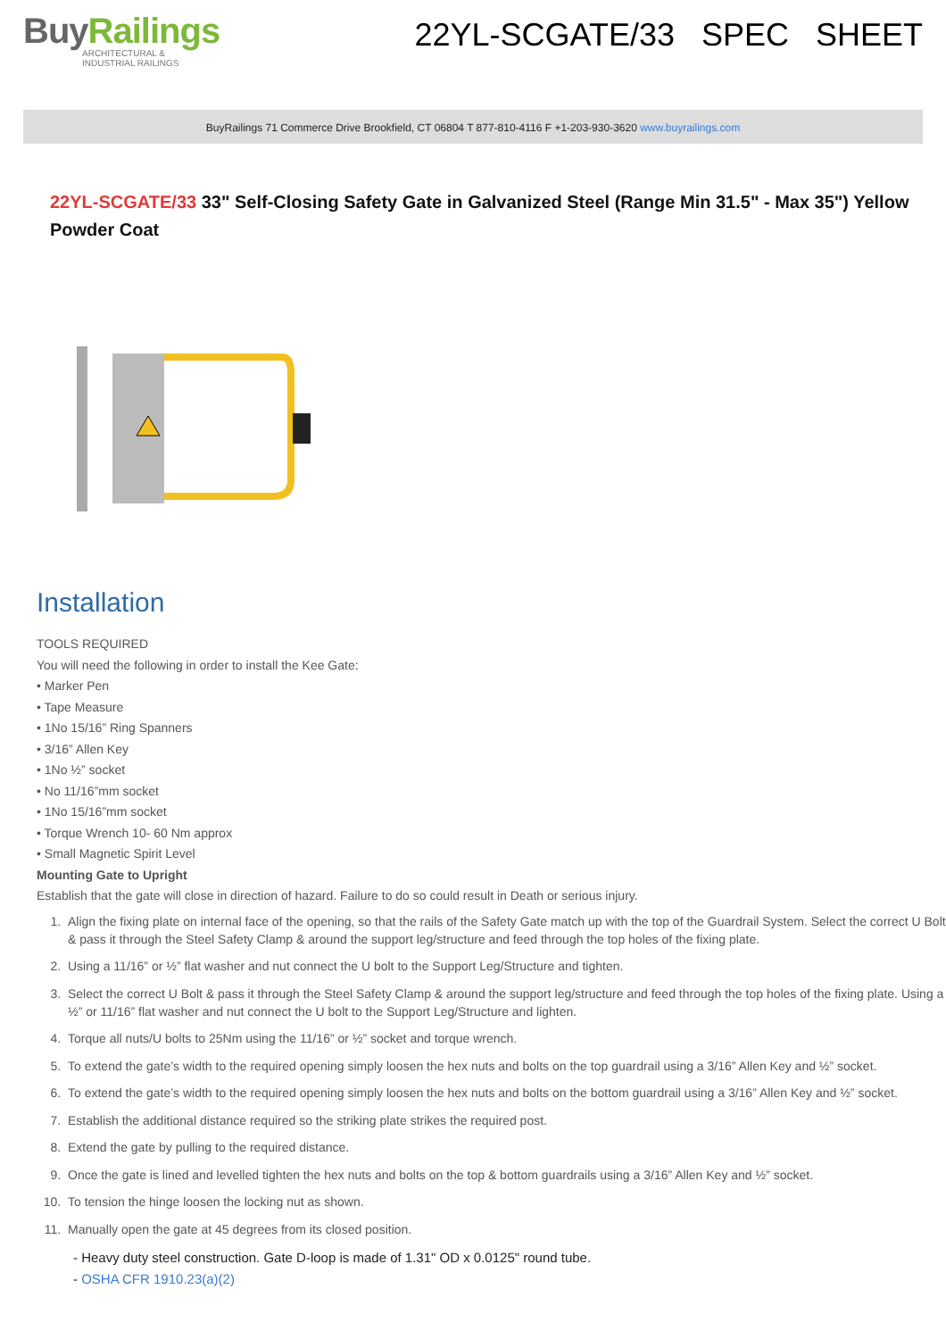BuyRailings
ARCHITECTURAL &
INDUSTRIAL RAILINGS
22YL-SCGATE/33 SPEC SHEET
BuyRailings 71 Commerce Drive Brookfield, CT 06804 T 877-810-4116 F +1-203-930-3620 www.buyrailings.com
22YL-SCGATE/33 33" Self-Closing Safety Gate in Galvanized Steel (Range Min 31.5" - Max 35") Yellow Powder Coat
Installation
TOOLS REQUIRED
You will need the following in order to install the Kee Gate:
• Marker Pen
• Tape Measure
• 1No 15/16” Ring Spanners
• 3/16” Allen Key
• 1No ½” socket
• No 11/16”mm socket
• 1No 15/16”mm socket
• Torque Wrench 10- 60 Nm approx
• Small Magnetic Spirit Level
Mounting Gate to Upright
Establish that the gate will close in direction of hazard. Failure to do so could result in Death or serious injury.
1. Align the fixing plate on internal face of the opening, so that the rails of the Safety Gate match up with the top of the Guardrail System. Select the correct U Bolt & pass it through the Steel Safety Clamp & around the support leg/structure and feed through the top holes of the fixing plate.
2. Using a 11/16” or ½” flat washer and nut connect the U bolt to the Support Leg/Structure and tighten.
3. Select the correct U Bolt & pass it through the Steel Safety Clamp & around the support leg/structure and feed through the top holes of the fixing plate. Using a ½” or 11/16” flat washer and nut connect the U bolt to the Support Leg/Structure and lighten.
4. Torque all nuts/U bolts to 25Nm using the 11/16” or ½” socket and torque wrench.
5. To extend the gate’s width to the required opening simply loosen the hex nuts and bolts on the top guardrail using a 3/16” Allen Key and ½” socket.
6. To extend the gate’s width to the required opening simply loosen the hex nuts and bolts on the bottom guardrail using a 3/16” Allen Key and ½” socket.
7. Establish the additional distance required so the striking plate strikes the required post.
8. Extend the gate by pulling to the required distance.
9. Once the gate is lined and levelled tighten the hex nuts and bolts on the top & bottom guardrails using a 3/16” Allen Key and ½” socket.
10. To tension the hinge loosen the locking nut as shown.
11. Manually open the gate at 45 degrees from its closed position.
- Heavy duty steel construction. Gate D-loop is made of 1.31" OD x 0.0125" round tube.
- OSHA CFR 1910.23(a)(2)